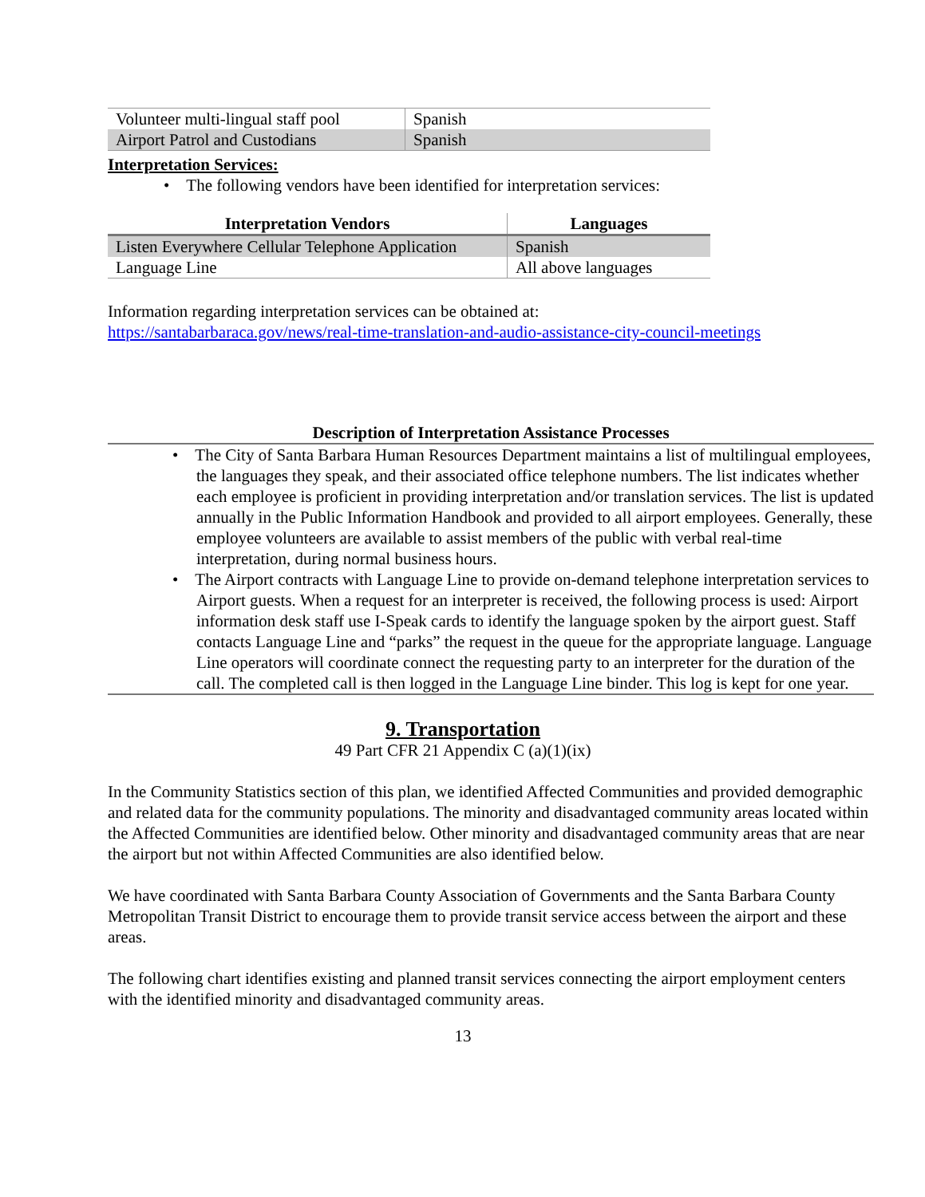| Volunteer multi-lingual staff pool | Spanish |
| Airport Patrol and Custodians | Spanish |
Interpretation Services:
• The following vendors have been identified for interpretation services:
| Interpretation Vendors | Languages |
| --- | --- |
| Listen Everywhere Cellular Telephone Application | Spanish |
| Language Line | All above languages |
Information regarding interpretation services can be obtained at:
https://santabarbaraca.gov/news/real-time-translation-and-audio-assistance-city-council-meetings
Description of Interpretation Assistance Processes
• The City of Santa Barbara Human Resources Department maintains a list of multilingual employees, the languages they speak, and their associated office telephone numbers. The list indicates whether each employee is proficient in providing interpretation and/or translation services. The list is updated annually in the Public Information Handbook and provided to all airport employees. Generally, these employee volunteers are available to assist members of the public with verbal real-time interpretation, during normal business hours.
• The Airport contracts with Language Line to provide on-demand telephone interpretation services to Airport guests. When a request for an interpreter is received, the following process is used: Airport information desk staff use I-Speak cards to identify the language spoken by the airport guest. Staff contacts Language Line and “parks” the request in the queue for the appropriate language. Language Line operators will coordinate connect the requesting party to an interpreter for the duration of the call. The completed call is then logged in the Language Line binder. This log is kept for one year.
9. Transportation
49 Part CFR 21 Appendix C (a)(1)(ix)
In the Community Statistics section of this plan, we identified Affected Communities and provided demographic and related data for the community populations. The minority and disadvantaged community areas located within the Affected Communities are identified below. Other minority and disadvantaged community areas that are near the airport but not within Affected Communities are also identified below.
We have coordinated with Santa Barbara County Association of Governments and the Santa Barbara County Metropolitan Transit District to encourage them to provide transit service access between the airport and these areas.
The following chart identifies existing and planned transit services connecting the airport employment centers with the identified minority and disadvantaged community areas.
13